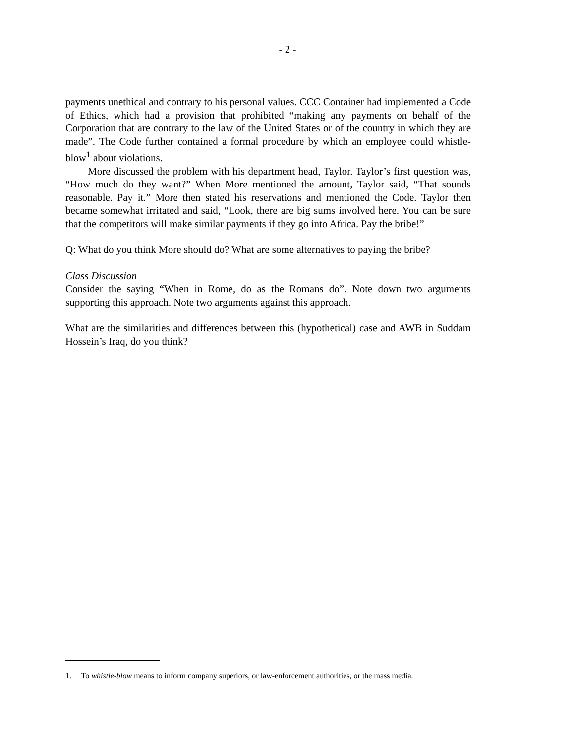- 2 -
payments unethical and contrary to his personal values. CCC Container had implemented a Code of Ethics, which had a provision that prohibited “making any payments on behalf of the Corporation that are contrary to the law of the United States or of the country in which they are made”. The Code further contained a formal procedure by which an employee could whistle-blow<sup>1</sup> about violations.
More discussed the problem with his department head, Taylor. Taylor’s first question was, “How much do they want?” When More mentioned the amount, Taylor said, “That sounds reasonable. Pay it.” More then stated his reservations and mentioned the Code. Taylor then became somewhat irritated and said, “Look, there are big sums involved here. You can be sure that the competitors will make similar payments if they go into Africa. Pay the bribe!”
Q: What do you think More should do? What are some alternatives to paying the bribe?
Class Discussion
Consider the saying “When in Rome, do as the Romans do”. Note down two arguments supporting this approach. Note two arguments against this approach.
What are the similarities and differences between this (hypothetical) case and AWB in Suddam Hossein’s Iraq, do you think?
1. To whistle-blow means to inform company superiors, or law-enforcement authorities, or the mass media.